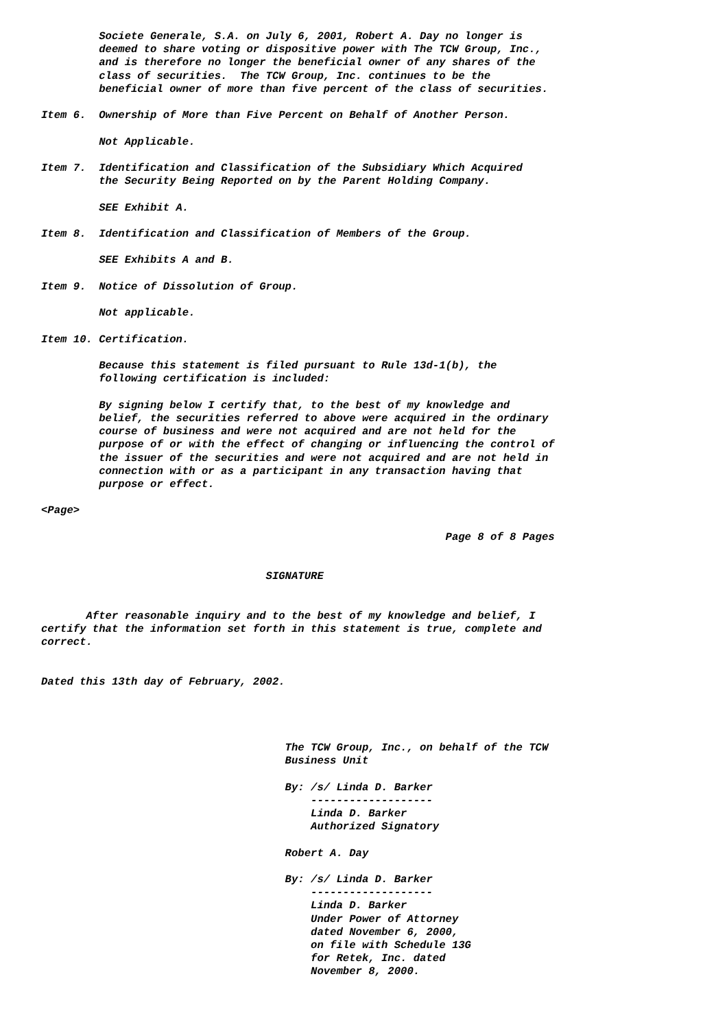Societe Generale, S.A. on July 6, 2001, Robert A. Day no longer is
         deemed to share voting or dispositive power with The TCW Group, Inc.,
         and is therefore no longer the beneficial owner of any shares of the
         class of securities.  The TCW Group, Inc. continues to be the
         beneficial owner of more than five percent of the class of securities.

Item 6.  Ownership of More than Five Percent on Behalf of Another Person.

         Not Applicable.

Item 7.  Identification and Classification of the Subsidiary Which Acquired
         the Security Being Reported on by the Parent Holding Company.

         SEE Exhibit A.

Item 8.  Identification and Classification of Members of the Group.

         SEE Exhibits A and B.

Item 9.  Notice of Dissolution of Group.

         Not applicable.

Item 10. Certification.

         Because this statement is filed pursuant to Rule 13d-1(b), the
         following certification is included:

         By signing below I certify that, to the best of my knowledge and
         belief, the securities referred to above were acquired in the ordinary
         course of business and were not acquired and are not held for the
         purpose of or with the effect of changing or influencing the control of
         the issuer of the securities and were not acquired and are not held in
         connection with or as a participant in any transaction having that
         purpose or effect.

<Page>

                                                               Page 8 of 8 Pages


                                   SIGNATURE


       After reasonable inquiry and to the best of my knowledge and belief, I
certify that the information set forth in this statement is true, complete and
correct.


Dated this 13th day of February, 2002.




                                      The TCW Group, Inc., on behalf of the TCW
                                      Business Unit

                                      By: /s/ Linda D. Barker
                                          -------------------
                                          Linda D. Barker
                                          Authorized Signatory

                                      Robert A. Day

                                      By: /s/ Linda D. Barker
                                          -------------------
                                          Linda D. Barker
                                          Under Power of Attorney
                                          dated November 6, 2000,
                                          on file with Schedule 13G
                                          for Retek, Inc. dated
                                          November 8, 2000.